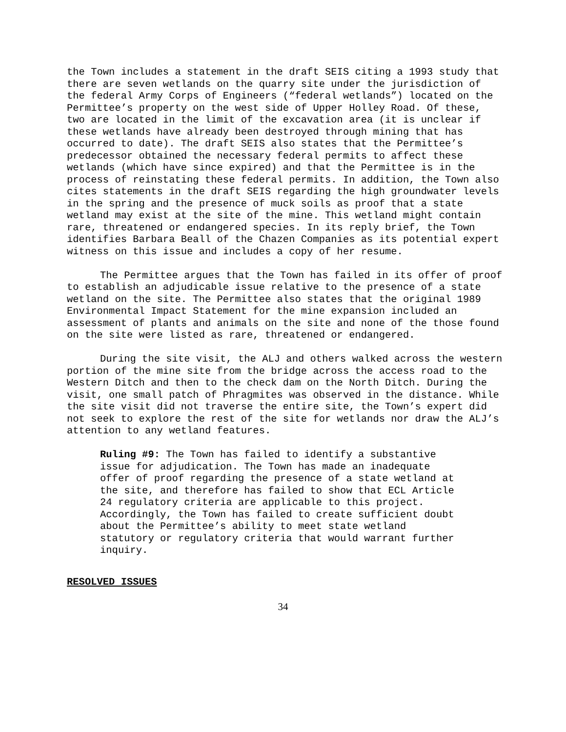the Town includes a statement in the draft SEIS citing a 1993 study that there are seven wetlands on the quarry site under the jurisdiction of the federal Army Corps of Engineers (“federal wetlands”) located on the Permittee’s property on the west side of Upper Holley Road. Of these, two are located in the limit of the excavation area (it is unclear if these wetlands have already been destroyed through mining that has occurred to date). The draft SEIS also states that the Permittee’s predecessor obtained the necessary federal permits to affect these wetlands (which have since expired) and that the Permittee is in the process of reinstating these federal permits. In addition, the Town also cites statements in the draft SEIS regarding the high groundwater levels in the spring and the presence of muck soils as proof that a state wetland may exist at the site of the mine. This wetland might contain rare, threatened or endangered species. In its reply brief, the Town identifies Barbara Beall of the Chazen Companies as its potential expert witness on this issue and includes a copy of her resume.
The Permittee argues that the Town has failed in its offer of proof to establish an adjudicable issue relative to the presence of a state wetland on the site. The Permittee also states that the original 1989 Environmental Impact Statement for the mine expansion included an assessment of plants and animals on the site and none of the those found on the site were listed as rare, threatened or endangered.
During the site visit, the ALJ and others walked across the western portion of the mine site from the bridge across the access road to the Western Ditch and then to the check dam on the North Ditch. During the visit, one small patch of Phragmites was observed in the distance. While the site visit did not traverse the entire site, the Town’s expert did not seek to explore the rest of the site for wetlands nor draw the ALJ’s attention to any wetland features.
Ruling #9: The Town has failed to identify a substantive issue for adjudication. The Town has made an inadequate offer of proof regarding the presence of a state wetland at the site, and therefore has failed to show that ECL Article 24 regulatory criteria are applicable to this project. Accordingly, the Town has failed to create sufficient doubt about the Permittee’s ability to meet state wetland statutory or regulatory criteria that would warrant further inquiry.
RESOLVED ISSUES
34